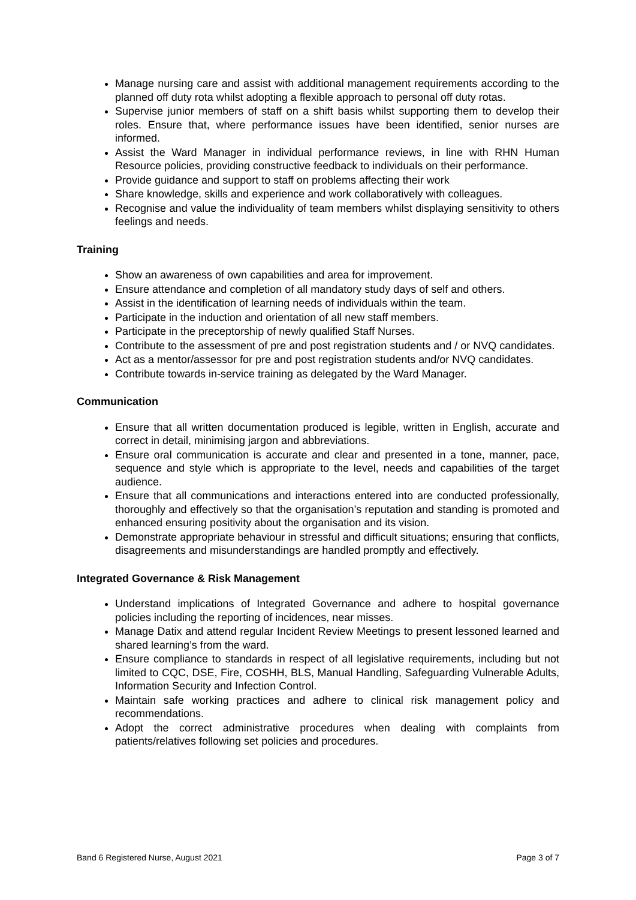Manage nursing care and assist with additional management requirements according to the planned off duty rota whilst adopting a flexible approach to personal off duty rotas.
Supervise junior members of staff on a shift basis whilst supporting them to develop their roles. Ensure that, where performance issues have been identified, senior nurses are informed.
Assist the Ward Manager in individual performance reviews, in line with RHN Human Resource policies, providing constructive feedback to individuals on their performance.
Provide guidance and support to staff on problems affecting their work
Share knowledge, skills and experience and work collaboratively with colleagues.
Recognise and value the individuality of team members whilst displaying sensitivity to others feelings and needs.
Training
Show an awareness of own capabilities and area for improvement.
Ensure attendance and completion of all mandatory study days of self and others.
Assist in the identification of learning needs of individuals within the team.
Participate in the induction and orientation of all new staff members.
Participate in the preceptorship of newly qualified Staff Nurses.
Contribute to the assessment of pre and post registration students and / or NVQ candidates.
Act as a mentor/assessor for pre and post registration students and/or NVQ candidates.
Contribute towards in-service training as delegated by the Ward Manager.
Communication
Ensure that all written documentation produced is legible, written in English, accurate and correct in detail, minimising jargon and abbreviations.
Ensure oral communication is accurate and clear and presented in a tone, manner, pace, sequence and style which is appropriate to the level, needs and capabilities of the target audience.
Ensure that all communications and interactions entered into are conducted professionally, thoroughly and effectively so that the organisation’s reputation and standing is promoted and enhanced ensuring positivity about the organisation and its vision.
Demonstrate appropriate behaviour in stressful and difficult situations; ensuring that conflicts, disagreements and misunderstandings are handled promptly and effectively.
Integrated Governance & Risk Management
Understand implications of Integrated Governance and adhere to hospital governance policies including the reporting of incidences, near misses.
Manage Datix and attend regular Incident Review Meetings to present lessoned learned and shared learning’s from the ward.
Ensure compliance to standards in respect of all legislative requirements, including but not limited to CQC, DSE, Fire, COSHH, BLS, Manual Handling, Safeguarding Vulnerable Adults, Information Security and Infection Control.
Maintain safe working practices and adhere to clinical risk management policy and recommendations.
Adopt the correct administrative procedures when dealing with complaints from patients/relatives following set policies and procedures.
Band 6 Registered Nurse, August 2021 Page 3 of 7